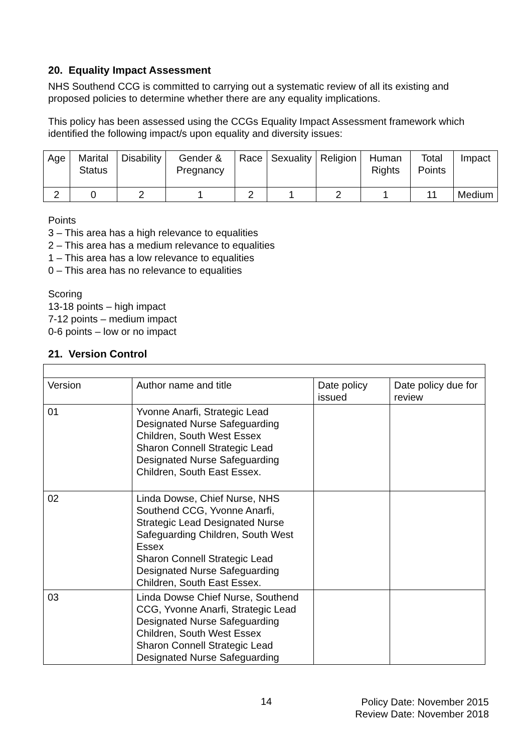20. Equality Impact Assessment
NHS Southend CCG is committed to carrying out a systematic review of all its existing and proposed policies to determine whether there are any equality implications.
This policy has been assessed using the CCGs Equality Impact Assessment framework which identified the following impact/s upon equality and diversity issues:
| Age | Marital Status | Disability | Gender & Pregnancy | Race | Sexuality | Religion | Human Rights | Total Points | Impact |
| --- | --- | --- | --- | --- | --- | --- | --- | --- | --- |
| 2 | 0 | 2 | 1 | 2 | 1 | 2 | 1 | 11 | Medium |
Points
3 – This area has a high relevance to equalities
2 – This area has a medium relevance to equalities
1 – This area has a low relevance to equalities
0 – This area has no relevance to equalities
Scoring
13-18 points – high impact
7-12 points – medium impact
0-6 points – low or no impact
21. Version Control
| Version | Author name and title | Date policy issued | Date policy due for review |
| --- | --- | --- | --- |
| 01 | Yvonne Anarfi, Strategic Lead Designated Nurse Safeguarding Children, South West Essex Sharon Connell Strategic Lead Designated Nurse Safeguarding Children, South East Essex. | | |
| 02 | Linda Dowse, Chief Nurse, NHS Southend CCG, Yvonne Anarfi, Strategic Lead Designated Nurse Safeguarding Children, South West Essex Sharon Connell Strategic Lead Designated Nurse Safeguarding Children, South East Essex. | | |
| 03 | Linda Dowse Chief Nurse, Southend CCG, Yvonne Anarfi, Strategic Lead Designated Nurse Safeguarding Children, South West Essex Sharon Connell Strategic Lead Designated Nurse Safeguarding | | |
14
Policy Date: November 2015
Review Date: November 2018